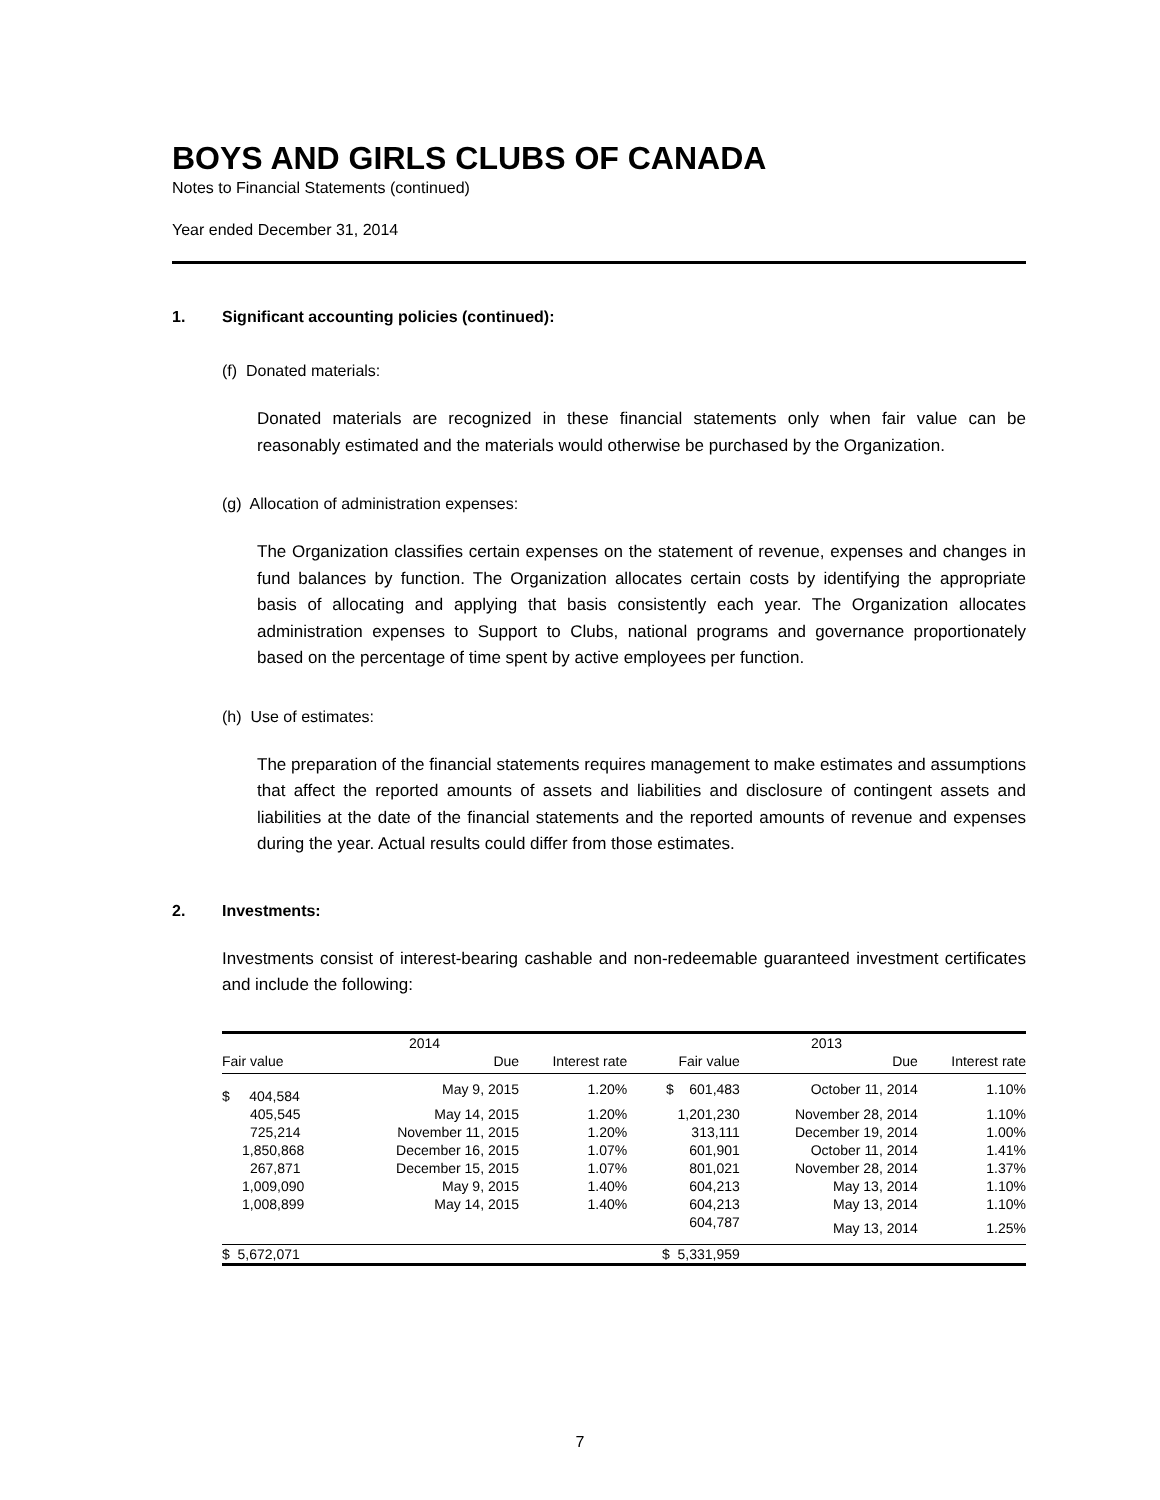BOYS AND GIRLS CLUBS OF CANADA
Notes to Financial Statements (continued)
Year ended December 31, 2014
1. Significant accounting policies (continued):
(f) Donated materials:
Donated materials are recognized in these financial statements only when fair value can be reasonably estimated and the materials would otherwise be purchased by the Organization.
(g) Allocation of administration expenses:
The Organization classifies certain expenses on the statement of revenue, expenses and changes in fund balances by function. The Organization allocates certain costs by identifying the appropriate basis of allocating and applying that basis consistently each year. The Organization allocates administration expenses to Support to Clubs, national programs and governance proportionately based on the percentage of time spent by active employees per function.
(h) Use of estimates:
The preparation of the financial statements requires management to make estimates and assumptions that affect the reported amounts of assets and liabilities and disclosure of contingent assets and liabilities at the date of the financial statements and the reported amounts of revenue and expenses during the year. Actual results could differ from those estimates.
2. Investments:
Investments consist of interest-bearing cashable and non-redeemable guaranteed investment certificates and include the following:
| 2014 | | | 2013 | | |
| --- | --- | --- | --- | --- | --- |
| Fair value | Due | Interest rate | Fair value | Due | Interest rate |
| $ 404,584 | May 9, 2015 | 1.20% | $ 601,483 | October 11, 2014 | 1.10% |
| 405,545 | May 14, 2015 | 1.20% | 1,201,230 | November 28, 2014 | 1.10% |
| 725,214 | November 11, 2015 | 1.20% | 313,111 | December 19, 2014 | 1.00% |
| 1,850,868 | December 16, 2015 | 1.07% | 601,901 | October 11, 2014 | 1.41% |
| 267,871 | December 15, 2015 | 1.07% | 801,021 | November 28, 2014 | 1.37% |
| 1,009,090 | May 9, 2015 | 1.40% | 604,213 | May 13, 2014 | 1.10% |
| 1,008,899 | May 14, 2015 | 1.40% | 604,213 | May 13, 2014 | 1.10% |
| | | | 604,787 | May 13, 2014 | 1.25% |
| $ 5,672,071 | | | $ 5,331,959 | | |
7